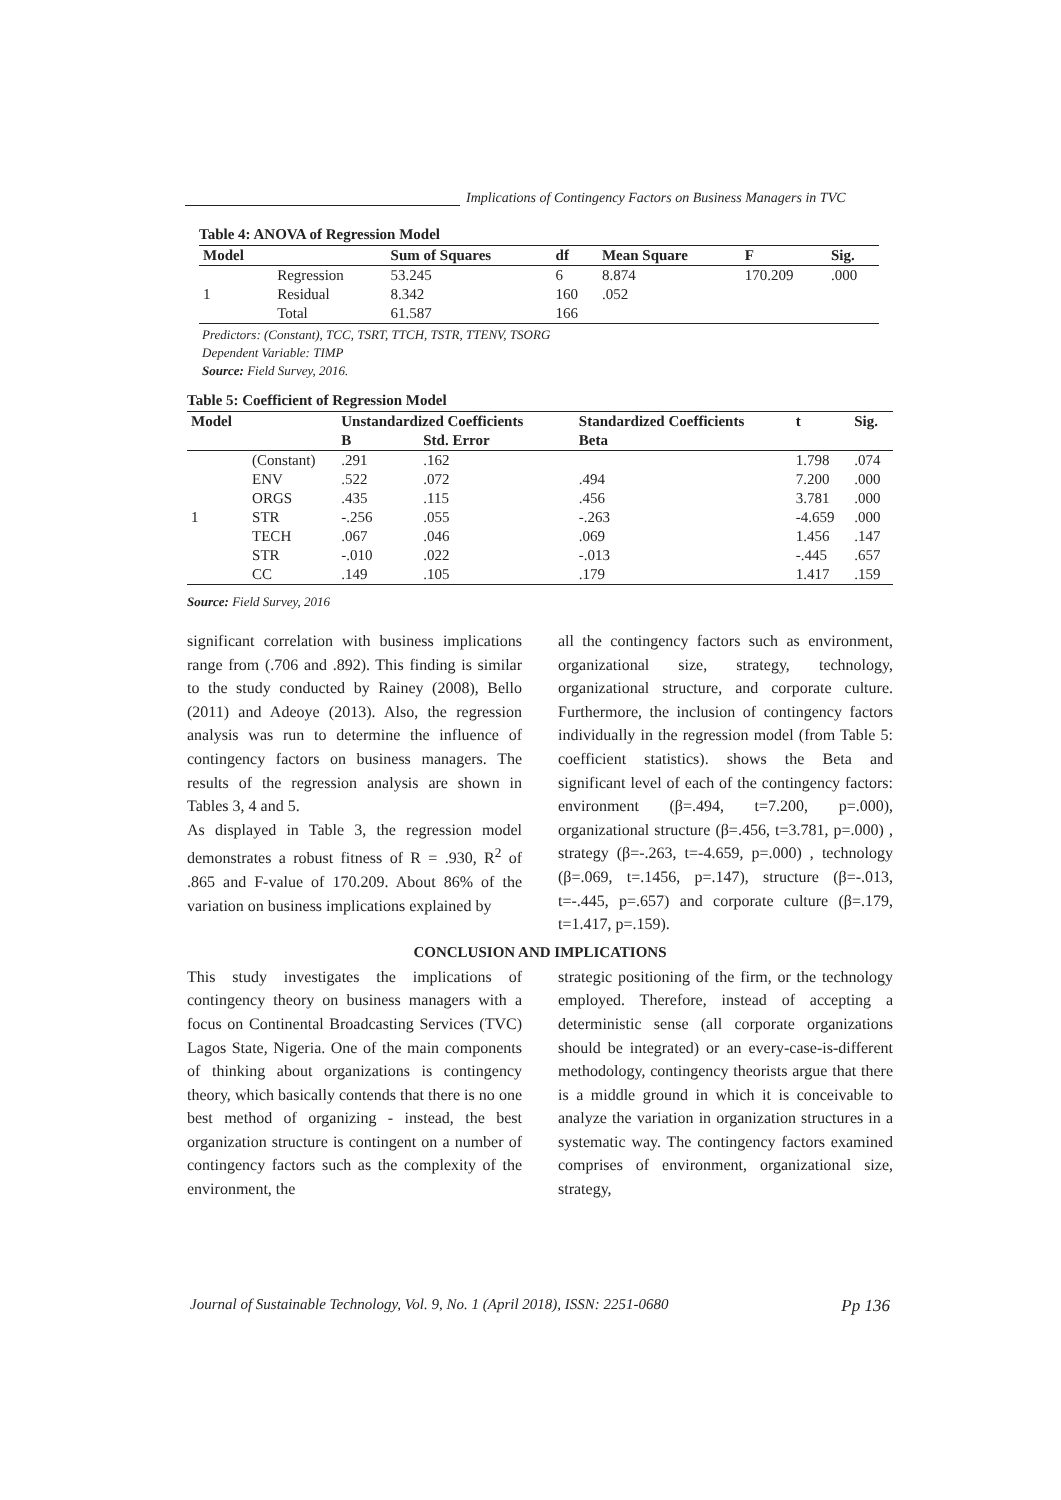Implications of Contingency Factors on Business Managers in TVC
Table 4: ANOVA of Regression Model
| Model | | Sum of Squares | df | Mean Square | F | Sig. |
| --- | --- | --- | --- | --- | --- | --- |
| 1 | Regression | 53.245 | 6 | 8.874 | 170.209 | .000 |
| | Residual | 8.342 | 160 | .052 | | |
| | Total | 61.587 | 166 | | | |
Predictors: (Constant), TCC, TSRT, TTCH, TSTR, TTENV, TSORG
Dependent Variable: TIMP
Source: Field Survey, 2016.
Table 5: Coefficient of Regression Model
| Model | | Unstandardized Coefficients | | Standardized Coefficients | t | Sig. |
| --- | --- | --- | --- | --- | --- | --- |
| | | B | Std. Error | Beta | | |
| 1 | (Constant) | .291 | .162 | | 1.798 | .074 |
| | ENV | .522 | .072 | .494 | 7.200 | .000 |
| | ORGS | .435 | .115 | .456 | 3.781 | .000 |
| | STR | -.256 | .055 | -.263 | -4.659 | .000 |
| | TECH | .067 | .046 | .069 | 1.456 | .147 |
| | STR | -.010 | .022 | -.013 | -.445 | .657 |
| | CC | .149 | .105 | .179 | 1.417 | .159 |
Source: Field Survey, 2016
significant correlation with business implications range from (.706 and .892). This finding is similar to the study conducted by Rainey (2008), Bello (2011) and Adeoye (2013). Also, the regression analysis was run to determine the influence of contingency factors on business managers. The results of the regression analysis are shown in Tables 3, 4 and 5.
As displayed in Table 3, the regression model demonstrates a robust fitness of R = .930, R<sup>2</sup> of .865 and F-value of 170.209. About 86% of the variation on business implications explained by
all the contingency factors such as environment, organizational size, strategy, technology, organizational structure, and corporate culture. Furthermore, the inclusion of contingency factors individually in the regression model (from Table 5: coefficient statistics). shows the Beta and significant level of each of the contingency factors: environment (β=.494, t=7.200, p=.000), organizational structure (β=.456, t=3.781, p=.000) , strategy (β=-.263, t=-4.659, p=.000) , technology (β=.069, t=.1456, p=.147), structure (β=-.013, t=-.445, p=.657) and corporate culture (β=.179, t=1.417, p=.159).
CONCLUSION AND IMPLICATIONS
This study investigates the implications of contingency theory on business managers with a focus on Continental Broadcasting Services (TVC) Lagos State, Nigeria. One of the main components of thinking about organizations is contingency theory, which basically contends that there is no one best method of organizing - instead, the best organization structure is contingent on a number of contingency factors such as the complexity of the environment, the
strategic positioning of the firm, or the technology employed. Therefore, instead of accepting a deterministic sense (all corporate organizations should be integrated) or an every-case-is-different methodology, contingency theorists argue that there is a middle ground in which it is conceivable to analyze the variation in organization structures in a systematic way. The contingency factors examined comprises of environment, organizational size, strategy,
Journal of Sustainable Technology, Vol. 9, No. 1 (April 2018), ISSN: 2251-0680 Pp 136